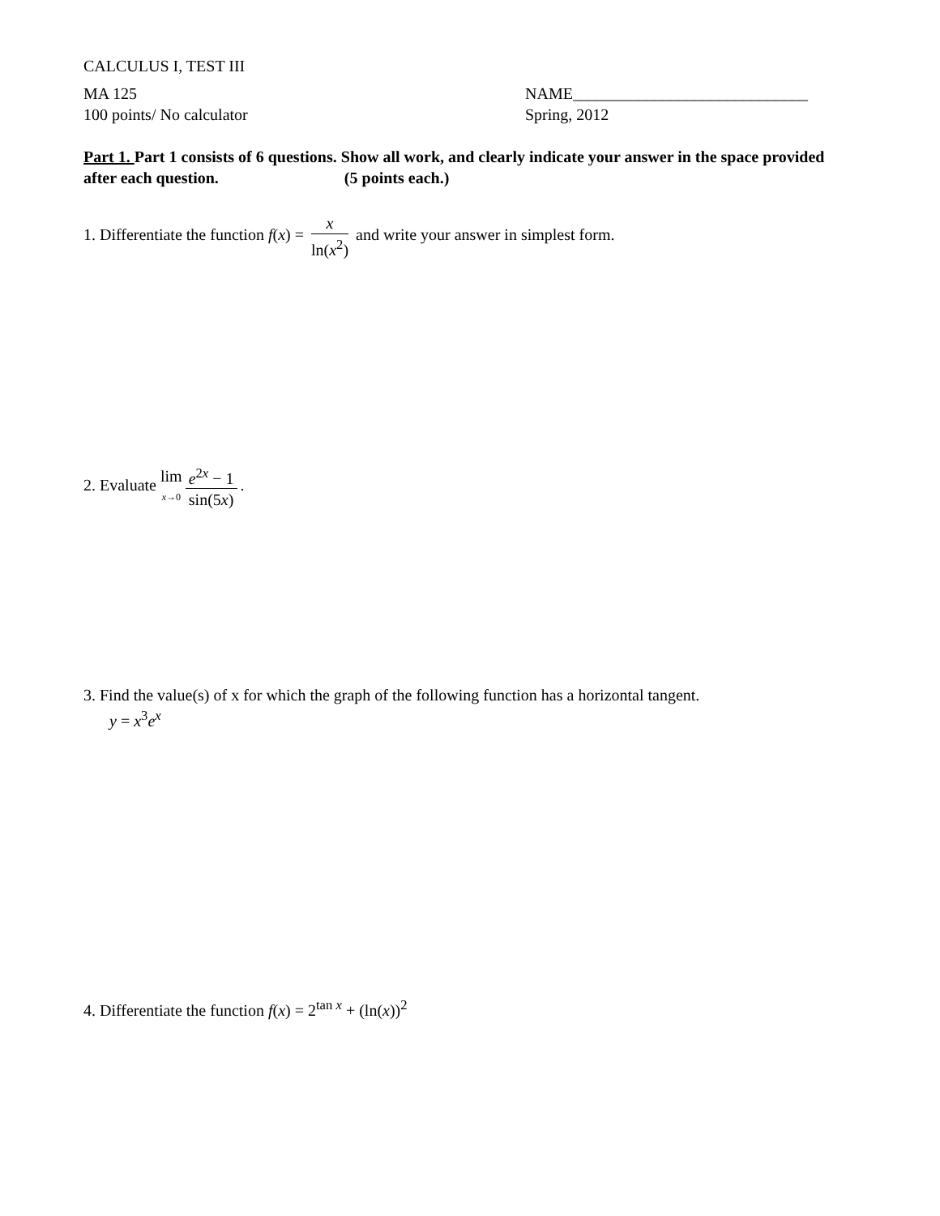CALCULUS I, TEST III
MA 125
100 points/ No calculator
NAME_____________________________
Spring, 2012
Part 1. Part 1 consists of 6 questions. Show all work, and clearly indicate your answer in the space provided after each question. (5 points each.)
1. Differentiate the function f(x) = x ln(x<sup>2</sup>) and write your answer in simplest form.
2. Evaluate lim x→0 e<sup>2x</sup> − 1 sin(5x).
3. Find the value(s) of x for which the graph of the following function has a horizontal tangent.
y = x<sup>3</sup>e<sup>x</sup>
4. Differentiate the function f(x) = 2<sup>tan x</sup> + (ln(x))<sup>2</sup>